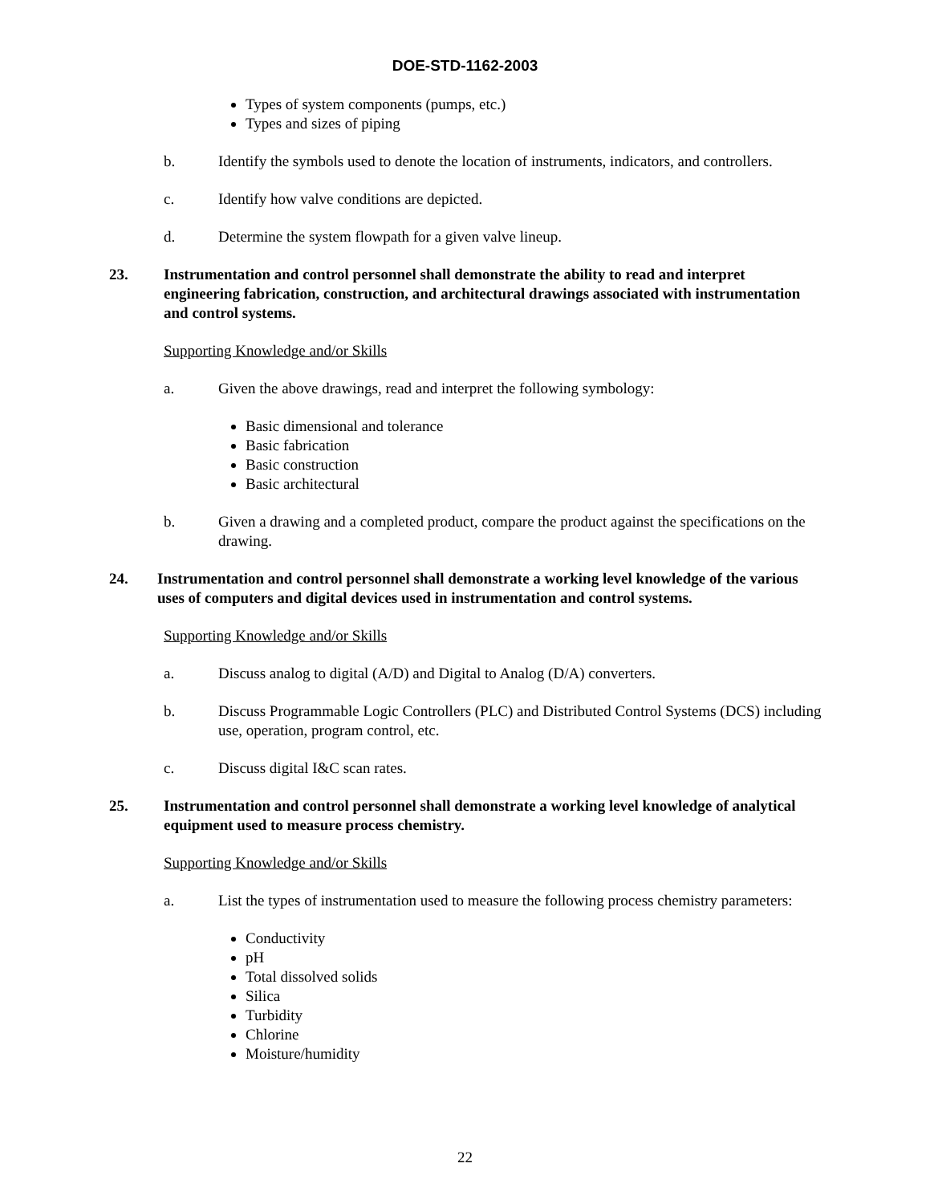DOE-STD-1162-2003
Types of system components (pumps, etc.)
Types and sizes of piping
b. Identify the symbols used to denote the location of instruments, indicators, and controllers.
c. Identify how valve conditions are depicted.
d. Determine the system flowpath for a given valve lineup.
23. Instrumentation and control personnel shall demonstrate the ability to read and interpret engineering fabrication, construction, and architectural drawings associated with instrumentation and control systems.
Supporting Knowledge and/or Skills
a. Given the above drawings, read and interpret the following symbology:
Basic dimensional and tolerance
Basic fabrication
Basic construction
Basic architectural
b. Given a drawing and a completed product, compare the product against the specifications on the drawing.
24. Instrumentation and control personnel shall demonstrate a working level knowledge of the various uses of computers and digital devices used in instrumentation and control systems.
Supporting Knowledge and/or Skills
a. Discuss analog to digital (A/D) and Digital to Analog (D/A) converters.
b. Discuss Programmable Logic Controllers (PLC) and Distributed Control Systems (DCS) including use, operation, program control, etc.
c. Discuss digital I&C scan rates.
25. Instrumentation and control personnel shall demonstrate a working level knowledge of analytical equipment used to measure process chemistry.
Supporting Knowledge and/or Skills
a. List the types of instrumentation used to measure the following process chemistry parameters:
Conductivity
pH
Total dissolved solids
Silica
Turbidity
Chlorine
Moisture/humidity
22